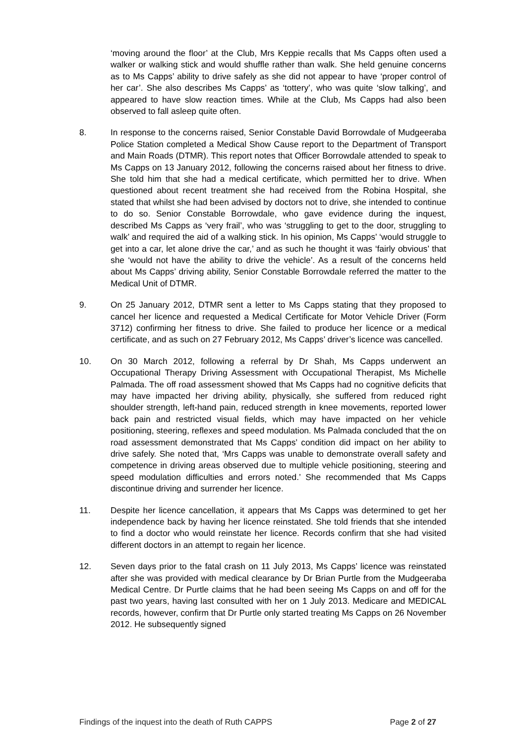‘moving around the floor’ at the Club, Mrs Keppie recalls that Ms Capps often used a walker or walking stick and would shuffle rather than walk. She held genuine concerns as to Ms Capps’ ability to drive safely as she did not appear to have ‘proper control of her car’. She also describes Ms Capps’ as ‘tottery’, who was quite ‘slow talking’, and appeared to have slow reaction times. While at the Club, Ms Capps had also been observed to fall asleep quite often.
8. In response to the concerns raised, Senior Constable David Borrowdale of Mudgeeraba Police Station completed a Medical Show Cause report to the Department of Transport and Main Roads (DTMR). This report notes that Officer Borrowdale attended to speak to Ms Capps on 13 January 2012, following the concerns raised about her fitness to drive. She told him that she had a medical certificate, which permitted her to drive. When questioned about recent treatment she had received from the Robina Hospital, she stated that whilst she had been advised by doctors not to drive, she intended to continue to do so. Senior Constable Borrowdale, who gave evidence during the inquest, described Ms Capps as ‘very frail’, who was ‘struggling to get to the door, struggling to walk’ and required the aid of a walking stick. In his opinion, Ms Capps’ ‘would struggle to get into a car, let alone drive the car,’ and as such he thought it was ‘fairly obvious’ that she ‘would not have the ability to drive the vehicle’. As a result of the concerns held about Ms Capps’ driving ability, Senior Constable Borrowdale referred the matter to the Medical Unit of DTMR.
9. On 25 January 2012, DTMR sent a letter to Ms Capps stating that they proposed to cancel her licence and requested a Medical Certificate for Motor Vehicle Driver (Form 3712) confirming her fitness to drive. She failed to produce her licence or a medical certificate, and as such on 27 February 2012, Ms Capps’ driver’s licence was cancelled.
10. On 30 March 2012, following a referral by Dr Shah, Ms Capps underwent an Occupational Therapy Driving Assessment with Occupational Therapist, Ms Michelle Palmada. The off road assessment showed that Ms Capps had no cognitive deficits that may have impacted her driving ability, physically, she suffered from reduced right shoulder strength, left-hand pain, reduced strength in knee movements, reported lower back pain and restricted visual fields, which may have impacted on her vehicle positioning, steering, reflexes and speed modulation. Ms Palmada concluded that the on road assessment demonstrated that Ms Capps’ condition did impact on her ability to drive safely. She noted that, ‘Mrs Capps was unable to demonstrate overall safety and competence in driving areas observed due to multiple vehicle positioning, steering and speed modulation difficulties and errors noted.’ She recommended that Ms Capps discontinue driving and surrender her licence.
11. Despite her licence cancellation, it appears that Ms Capps was determined to get her independence back by having her licence reinstated. She told friends that she intended to find a doctor who would reinstate her licence. Records confirm that she had visited different doctors in an attempt to regain her licence.
12. Seven days prior to the fatal crash on 11 July 2013, Ms Capps’ licence was reinstated after she was provided with medical clearance by Dr Brian Purtle from the Mudgeeraba Medical Centre. Dr Purtle claims that he had been seeing Ms Capps on and off for the past two years, having last consulted with her on 1 July 2013. Medicare and MEDICAL records, however, confirm that Dr Purtle only started treating Ms Capps on 26 November 2012. He subsequently signed
Findings of the inquest into the death of Ruth CAPPS Page 2 of 27